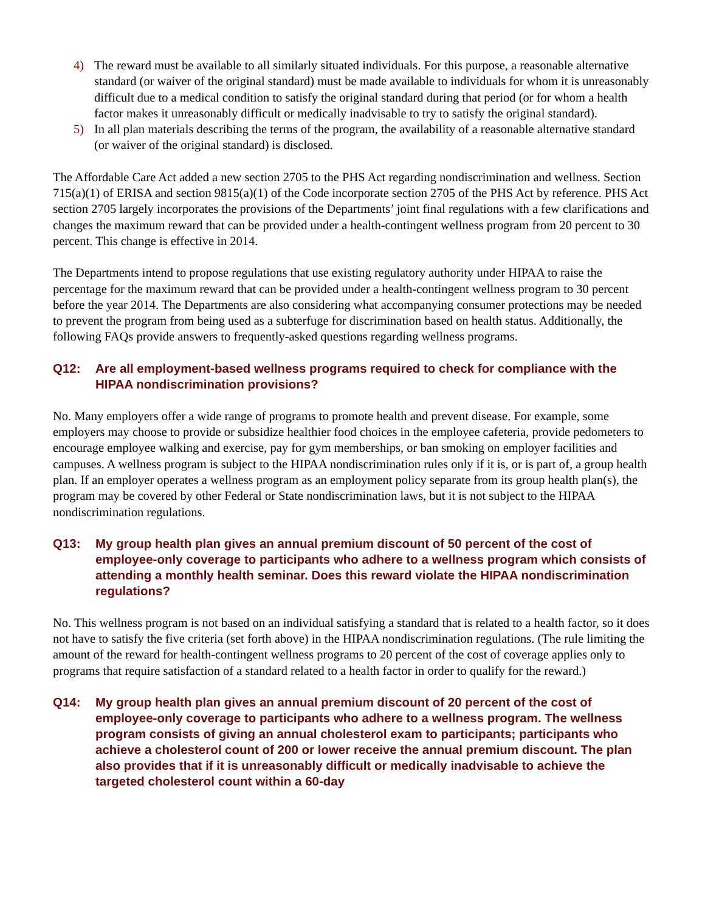4) The reward must be available to all similarly situated individuals. For this purpose, a reasonable alternative standard (or waiver of the original standard) must be made available to individuals for whom it is unreasonably difficult due to a medical condition to satisfy the original standard during that period (or for whom a health factor makes it unreasonably difficult or medically inadvisable to try to satisfy the original standard).
5) In all plan materials describing the terms of the program, the availability of a reasonable alternative standard (or waiver of the original standard) is disclosed.
The Affordable Care Act added a new section 2705 to the PHS Act regarding nondiscrimination and wellness. Section 715(a)(1) of ERISA and section 9815(a)(1) of the Code incorporate section 2705 of the PHS Act by reference. PHS Act section 2705 largely incorporates the provisions of the Departments’ joint final regulations with a few clarifications and changes the maximum reward that can be provided under a health-contingent wellness program from 20 percent to 30 percent. This change is effective in 2014.
The Departments intend to propose regulations that use existing regulatory authority under HIPAA to raise the percentage for the maximum reward that can be provided under a health-contingent wellness program to 30 percent before the year 2014. The Departments are also considering what accompanying consumer protections may be needed to prevent the program from being used as a subterfuge for discrimination based on health status. Additionally, the following FAQs provide answers to frequently-asked questions regarding wellness programs.
Q12: Are all employment-based wellness programs required to check for compliance with the HIPAA nondiscrimination provisions?
No. Many employers offer a wide range of programs to promote health and prevent disease. For example, some employers may choose to provide or subsidize healthier food choices in the employee cafeteria, provide pedometers to encourage employee walking and exercise, pay for gym memberships, or ban smoking on employer facilities and campuses. A wellness program is subject to the HIPAA nondiscrimination rules only if it is, or is part of, a group health plan. If an employer operates a wellness program as an employment policy separate from its group health plan(s), the program may be covered by other Federal or State nondiscrimination laws, but it is not subject to the HIPAA nondiscrimination regulations.
Q13: My group health plan gives an annual premium discount of 50 percent of the cost of employee-only coverage to participants who adhere to a wellness program which consists of attending a monthly health seminar. Does this reward violate the HIPAA nondiscrimination regulations?
No. This wellness program is not based on an individual satisfying a standard that is related to a health factor, so it does not have to satisfy the five criteria (set forth above) in the HIPAA nondiscrimination regulations. (The rule limiting the amount of the reward for health-contingent wellness programs to 20 percent of the cost of coverage applies only to programs that require satisfaction of a standard related to a health factor in order to qualify for the reward.)
Q14: My group health plan gives an annual premium discount of 20 percent of the cost of employee-only coverage to participants who adhere to a wellness program. The wellness program consists of giving an annual cholesterol exam to participants; participants who achieve a cholesterol count of 200 or lower receive the annual premium discount. The plan also provides that if it is unreasonably difficult or medically inadvisable to achieve the targeted cholesterol count within a 60-day